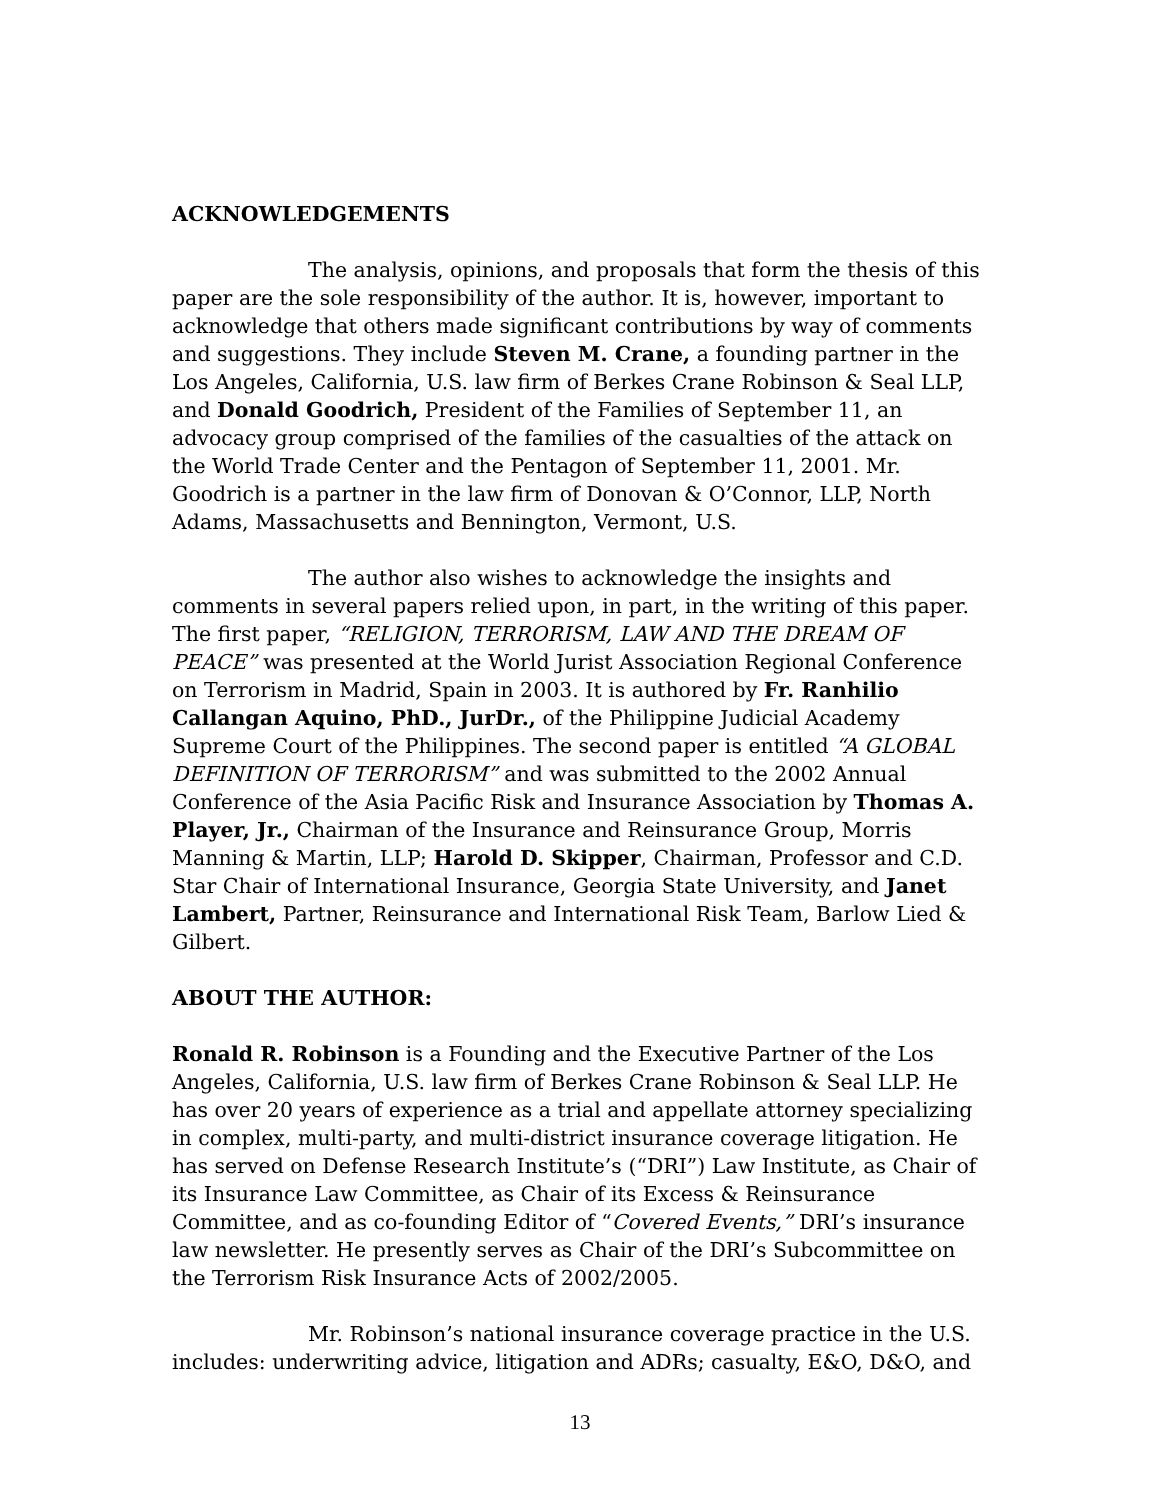ACKNOWLEDGEMENTS
The analysis, opinions, and proposals that form the thesis of this paper are the sole responsibility of the author. It is, however, important to acknowledge that others made significant contributions by way of comments and suggestions. They include Steven M. Crane, a founding partner in the Los Angeles, California, U.S. law firm of Berkes Crane Robinson & Seal LLP, and Donald Goodrich, President of the Families of September 11, an advocacy group comprised of the families of the casualties of the attack on the World Trade Center and the Pentagon of September 11, 2001. Mr. Goodrich is a partner in the law firm of Donovan & O’Connor, LLP, North Adams, Massachusetts and Bennington, Vermont, U.S.
The author also wishes to acknowledge the insights and comments in several papers relied upon, in part, in the writing of this paper. The first paper, “RELIGION, TERRORISM, LAW AND THE DREAM OF PEACE” was presented at the World Jurist Association Regional Conference on Terrorism in Madrid, Spain in 2003. It is authored by Fr. Ranhilio Callangan Aquino, PhD., JurDr., of the Philippine Judicial Academy Supreme Court of the Philippines. The second paper is entitled “A GLOBAL DEFINITION OF TERRORISM” and was submitted to the 2002 Annual Conference of the Asia Pacific Risk and Insurance Association by Thomas A. Player, Jr., Chairman of the Insurance and Reinsurance Group, Morris Manning & Martin, LLP; Harold D. Skipper, Chairman, Professor and C.D. Star Chair of International Insurance, Georgia State University, and Janet Lambert, Partner, Reinsurance and International Risk Team, Barlow Lied & Gilbert.
ABOUT THE AUTHOR:
Ronald R. Robinson is a Founding and the Executive Partner of the Los Angeles, California, U.S. law firm of Berkes Crane Robinson & Seal LLP. He has over 20 years of experience as a trial and appellate attorney specializing in complex, multi-party, and multi-district insurance coverage litigation. He has served on Defense Research Institute’s (“DRI”) Law Institute, as Chair of its Insurance Law Committee, as Chair of its Excess & Reinsurance Committee, and as co-founding Editor of “Covered Events,” DRI’s insurance law newsletter. He presently serves as Chair of the DRI’s Subcommittee on the Terrorism Risk Insurance Acts of 2002/2005.
Mr. Robinson’s national insurance coverage practice in the U.S. includes: underwriting advice, litigation and ADRs; casualty, E&O, D&O, and
13